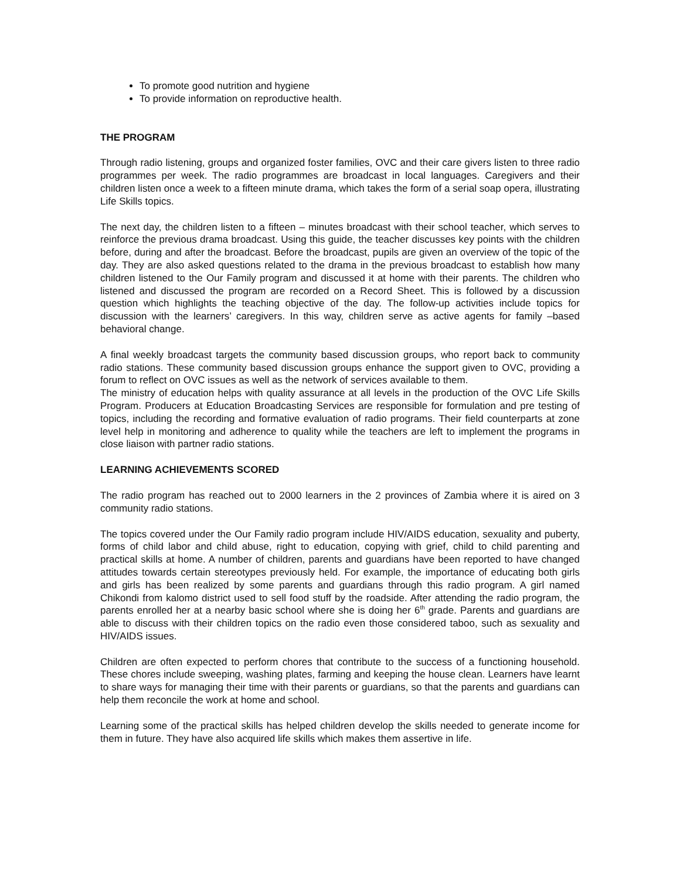To promote good nutrition and hygiene
To provide information on reproductive health.
THE PROGRAM
Through radio listening, groups and organized foster families, OVC and their care givers listen to three radio programmes per week. The radio programmes are broadcast in local languages. Caregivers and their children listen once a week to a fifteen minute drama, which takes the form of a serial soap opera, illustrating Life Skills topics.
The next day, the children listen to a fifteen – minutes broadcast with their school teacher, which serves to reinforce the previous drama broadcast. Using this guide, the teacher discusses key points with the children before, during and after the broadcast. Before the broadcast, pupils are given an overview of the topic of the day. They are also asked questions related to the drama in the previous broadcast to establish how many children listened to the Our Family program and discussed it at home with their parents. The children who listened and discussed the program are recorded on a Record Sheet. This is followed by a discussion question which highlights the teaching objective of the day. The follow-up activities include topics for discussion with the learners’ caregivers. In this way, children serve as active agents for family –based behavioral change.
A final weekly broadcast targets the community based discussion groups, who report back to community radio stations. These community based discussion groups enhance the support given to OVC, providing a forum to reflect on OVC issues as well as the network of services available to them.
The ministry of education helps with quality assurance at all levels in the production of the OVC Life Skills Program. Producers at Education Broadcasting Services are responsible for formulation and pre testing of topics, including the recording and formative evaluation of radio programs. Their field counterparts at zone level help in monitoring and adherence to quality while the teachers are left to implement the programs in close liaison with partner radio stations.
LEARNING ACHIEVEMENTS SCORED
The radio program has reached out to 2000 learners in the 2 provinces of Zambia where it is aired on 3 community radio stations.
The topics covered under the Our Family radio program include HIV/AIDS education, sexuality and puberty, forms of child labor and child abuse, right to education, copying with grief, child to child parenting and practical skills at home. A number of children, parents and guardians have been reported to have changed attitudes towards certain stereotypes previously held. For example, the importance of educating both girls and girls has been realized by some parents and guardians through this radio program. A girl named Chikondi from kalomo district used to sell food stuff by the roadside. After attending the radio program, the parents enrolled her at a nearby basic school where she is doing her 6<sup>th</sup> grade. Parents and guardians are able to discuss with their children topics on the radio even those considered taboo, such as sexuality and HIV/AIDS issues.
Children are often expected to perform chores that contribute to the success of a functioning household. These chores include sweeping, washing plates, farming and keeping the house clean. Learners have learnt to share ways for managing their time with their parents or guardians, so that the parents and guardians can help them reconcile the work at home and school.
Learning some of the practical skills has helped children develop the skills needed to generate income for them in future. They have also acquired life skills which makes them assertive in life.